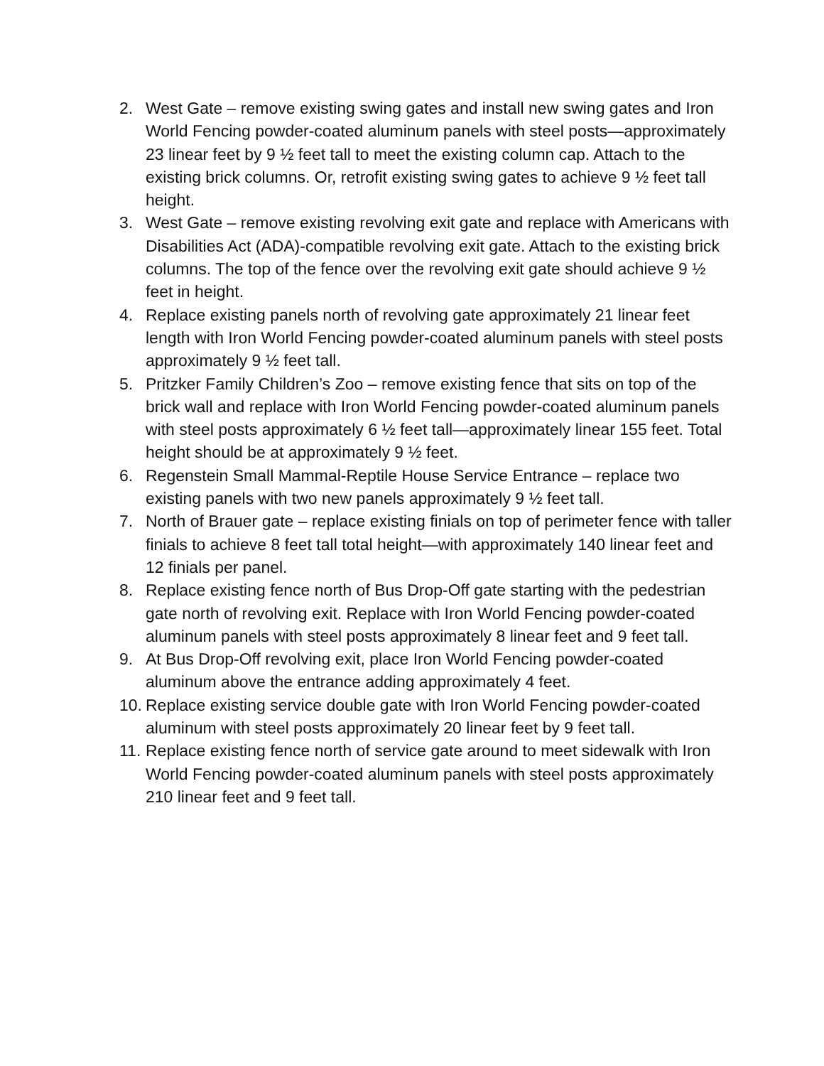2. West Gate – remove existing swing gates and install new swing gates and Iron World Fencing powder-coated aluminum panels with steel posts—approximately 23 linear feet by 9 ½ feet tall to meet the existing column cap. Attach to the existing brick columns. Or, retrofit existing swing gates to achieve 9 ½ feet tall height.
3. West Gate – remove existing revolving exit gate and replace with Americans with Disabilities Act (ADA)-compatible revolving exit gate. Attach to the existing brick columns. The top of the fence over the revolving exit gate should achieve 9 ½ feet in height.
4. Replace existing panels north of revolving gate approximately 21 linear feet length with Iron World Fencing powder-coated aluminum panels with steel posts approximately 9 ½ feet tall.
5. Pritzker Family Children’s Zoo – remove existing fence that sits on top of the brick wall and replace with Iron World Fencing powder-coated aluminum panels with steel posts approximately 6 ½ feet tall—approximately linear 155 feet. Total height should be at approximately 9 ½ feet.
6. Regenstein Small Mammal-Reptile House Service Entrance – replace two existing panels with two new panels approximately 9 ½ feet tall.
7. North of Brauer gate – replace existing finials on top of perimeter fence with taller finials to achieve 8 feet tall total height—with approximately 140 linear feet and 12 finials per panel.
8. Replace existing fence north of Bus Drop-Off gate starting with the pedestrian gate north of revolving exit. Replace with Iron World Fencing powder-coated aluminum panels with steel posts approximately 8 linear feet and 9 feet tall.
9. At Bus Drop-Off revolving exit, place Iron World Fencing powder-coated aluminum above the entrance adding approximately 4 feet.
10. Replace existing service double gate with Iron World Fencing powder-coated aluminum with steel posts approximately 20 linear feet by 9 feet tall.
11. Replace existing fence north of service gate around to meet sidewalk with Iron World Fencing powder-coated aluminum panels with steel posts approximately 210 linear feet and 9 feet tall.